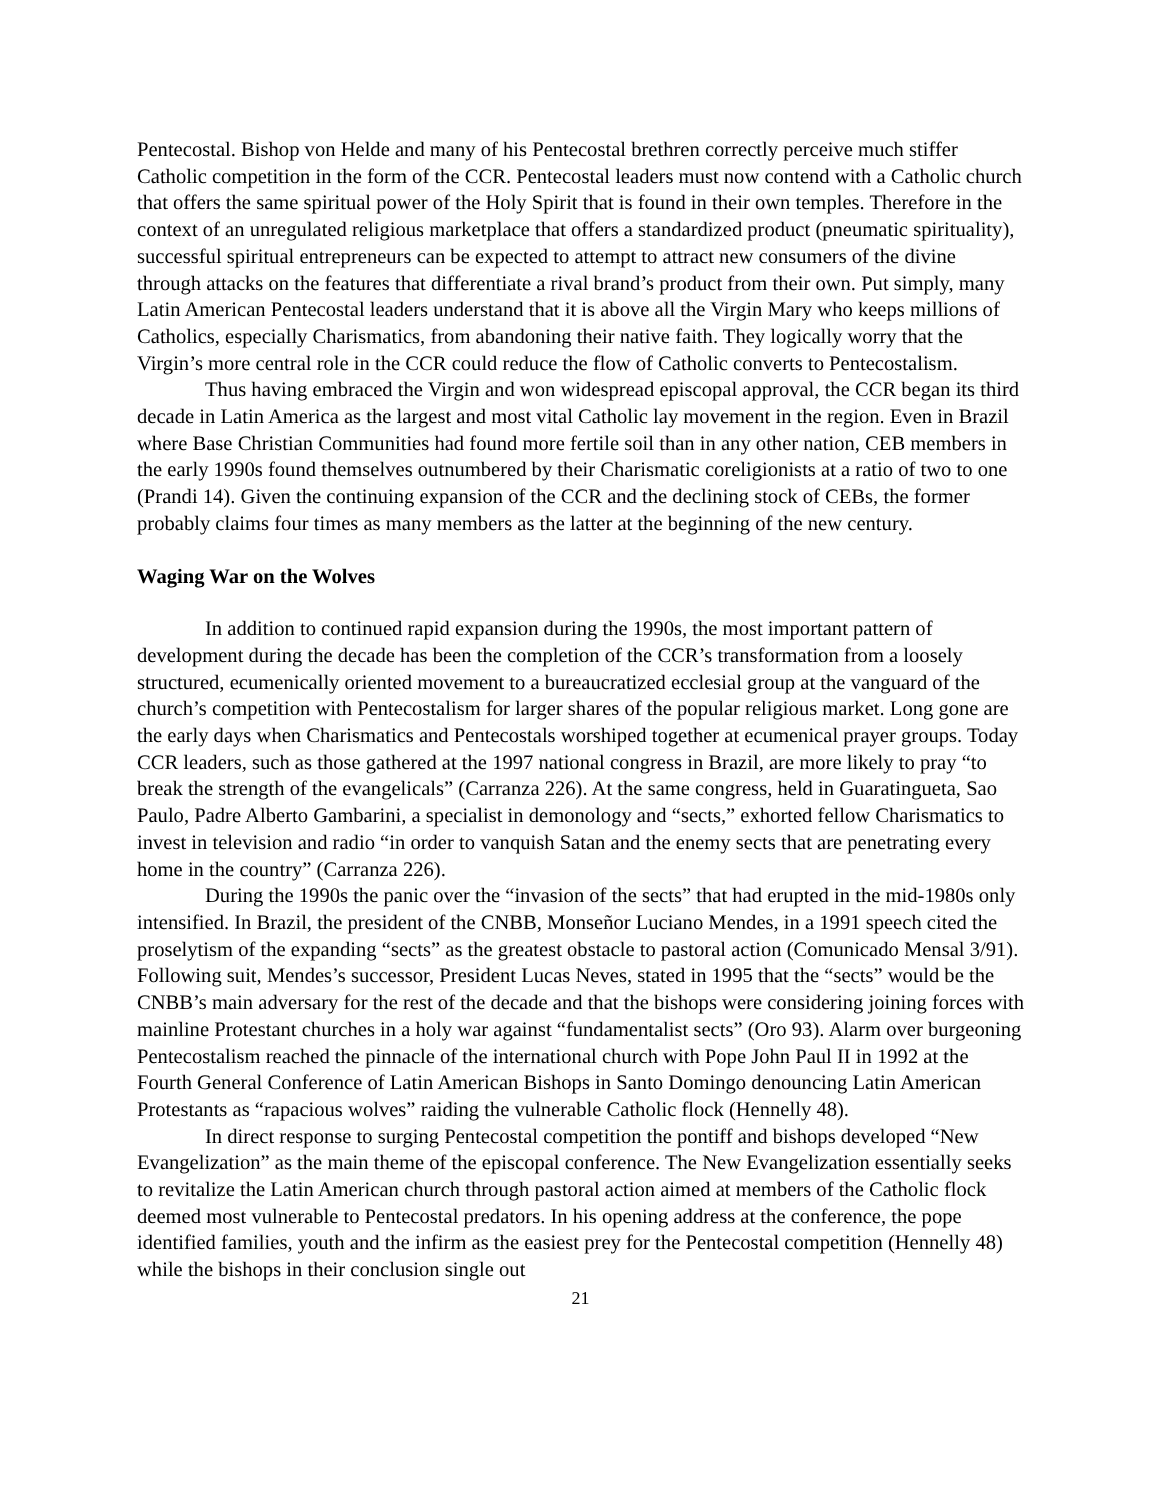Pentecostal. Bishop von Helde and many of his Pentecostal brethren correctly perceive much stiffer Catholic competition in the form of the CCR. Pentecostal leaders must now contend with a Catholic church that offers the same spiritual power of the Holy Spirit that is found in their own temples. Therefore in the context of an unregulated religious marketplace that offers a standardized product (pneumatic spirituality), successful spiritual entrepreneurs can be expected to attempt to attract new consumers of the divine through attacks on the features that differentiate a rival brand’s product from their own. Put simply, many Latin American Pentecostal leaders understand that it is above all the Virgin Mary who keeps millions of Catholics, especially Charismatics, from abandoning their native faith. They logically worry that the Virgin’s more central role in the CCR could reduce the flow of Catholic converts to Pentecostalism.
Thus having embraced the Virgin and won widespread episcopal approval, the CCR began its third decade in Latin America as the largest and most vital Catholic lay movement in the region. Even in Brazil where Base Christian Communities had found more fertile soil than in any other nation, CEB members in the early 1990s found themselves outnumbered by their Charismatic coreligionists at a ratio of two to one (Prandi 14). Given the continuing expansion of the CCR and the declining stock of CEBs, the former probably claims four times as many members as the latter at the beginning of the new century.
Waging War on the Wolves
In addition to continued rapid expansion during the 1990s, the most important pattern of development during the decade has been the completion of the CCR’s transformation from a loosely structured, ecumenically oriented movement to a bureaucratized ecclesial group at the vanguard of the church’s competition with Pentecostalism for larger shares of the popular religious market. Long gone are the early days when Charismatics and Pentecostals worshiped together at ecumenical prayer groups. Today CCR leaders, such as those gathered at the 1997 national congress in Brazil, are more likely to pray “to break the strength of the evangelicals” (Carranza 226). At the same congress, held in Guaratingueta, Sao Paulo, Padre Alberto Gambarini, a specialist in demonology and “sects,” exhorted fellow Charismatics to invest in television and radio “in order to vanquish Satan and the enemy sects that are penetrating every home in the country” (Carranza 226).
During the 1990s the panic over the “invasion of the sects” that had erupted in the mid-1980s only intensified. In Brazil, the president of the CNBB, Monseñor Luciano Mendes, in a 1991 speech cited the proselytism of the expanding “sects” as the greatest obstacle to pastoral action (Comunicado Mensal 3/91). Following suit, Mendes’s successor, President Lucas Neves, stated in 1995 that the “sects” would be the CNBB’s main adversary for the rest of the decade and that the bishops were considering joining forces with mainline Protestant churches in a holy war against “fundamentalist sects” (Oro 93). Alarm over burgeoning Pentecostalism reached the pinnacle of the international church with Pope John Paul II in 1992 at the Fourth General Conference of Latin American Bishops in Santo Domingo denouncing Latin American Protestants as “rapacious wolves” raiding the vulnerable Catholic flock (Hennelly 48).
In direct response to surging Pentecostal competition the pontiff and bishops developed “New Evangelization” as the main theme of the episcopal conference. The New Evangelization essentially seeks to revitalize the Latin American church through pastoral action aimed at members of the Catholic flock deemed most vulnerable to Pentecostal predators. In his opening address at the conference, the pope identified families, youth and the infirm as the easiest prey for the Pentecostal competition (Hennelly 48) while the bishops in their conclusion single out
21